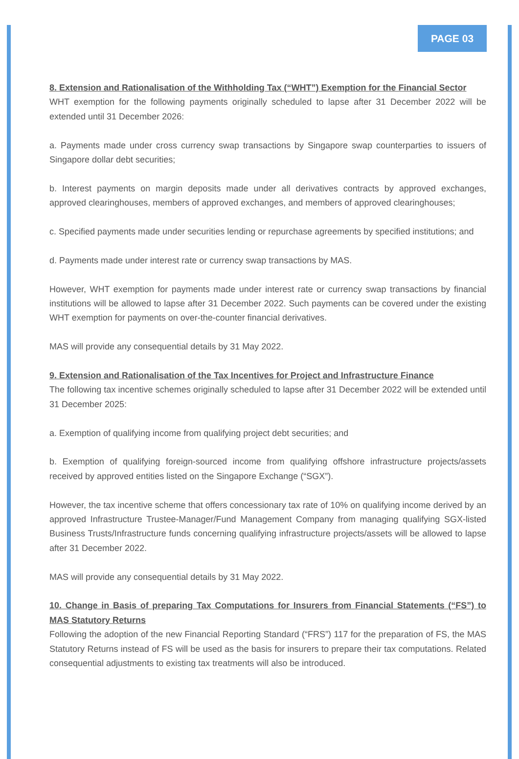PAGE 03
8. Extension and Rationalisation of the Withholding Tax (“WHT”) Exemption for the Financial Sector
WHT exemption for the following payments originally scheduled to lapse after 31 December 2022 will be extended until 31 December 2026:
a. Payments made under cross currency swap transactions by Singapore swap counterparties to issuers of Singapore dollar debt securities;
b. Interest payments on margin deposits made under all derivatives contracts by approved exchanges, approved clearinghouses, members of approved exchanges, and members of approved clearinghouses;
c. Specified payments made under securities lending or repurchase agreements by specified institutions; and
d. Payments made under interest rate or currency swap transactions by MAS.
However, WHT exemption for payments made under interest rate or currency swap transactions by financial institutions will be allowed to lapse after 31 December 2022. Such payments can be covered under the existing WHT exemption for payments on over-the-counter financial derivatives.
MAS will provide any consequential details by 31 May 2022.
9. Extension and Rationalisation of the Tax Incentives for Project and Infrastructure Finance
The following tax incentive schemes originally scheduled to lapse after 31 December 2022 will be extended until 31 December 2025:
a. Exemption of qualifying income from qualifying project debt securities; and
b. Exemption of qualifying foreign-sourced income from qualifying offshore infrastructure projects/assets received by approved entities listed on the Singapore Exchange (“SGX”).
However, the tax incentive scheme that offers concessionary tax rate of 10% on qualifying income derived by an approved Infrastructure Trustee-Manager/Fund Management Company from managing qualifying SGX-listed Business Trusts/Infrastructure funds concerning qualifying infrastructure projects/assets will be allowed to lapse after 31 December 2022.
MAS will provide any consequential details by 31 May 2022.
10. Change in Basis of preparing Tax Computations for Insurers from Financial Statements (“FS”) to MAS Statutory Returns
Following the adoption of the new Financial Reporting Standard (“FRS”) 117 for the preparation of FS, the MAS Statutory Returns instead of FS will be used as the basis for insurers to prepare their tax computations. Related consequential adjustments to existing tax treatments will also be introduced.